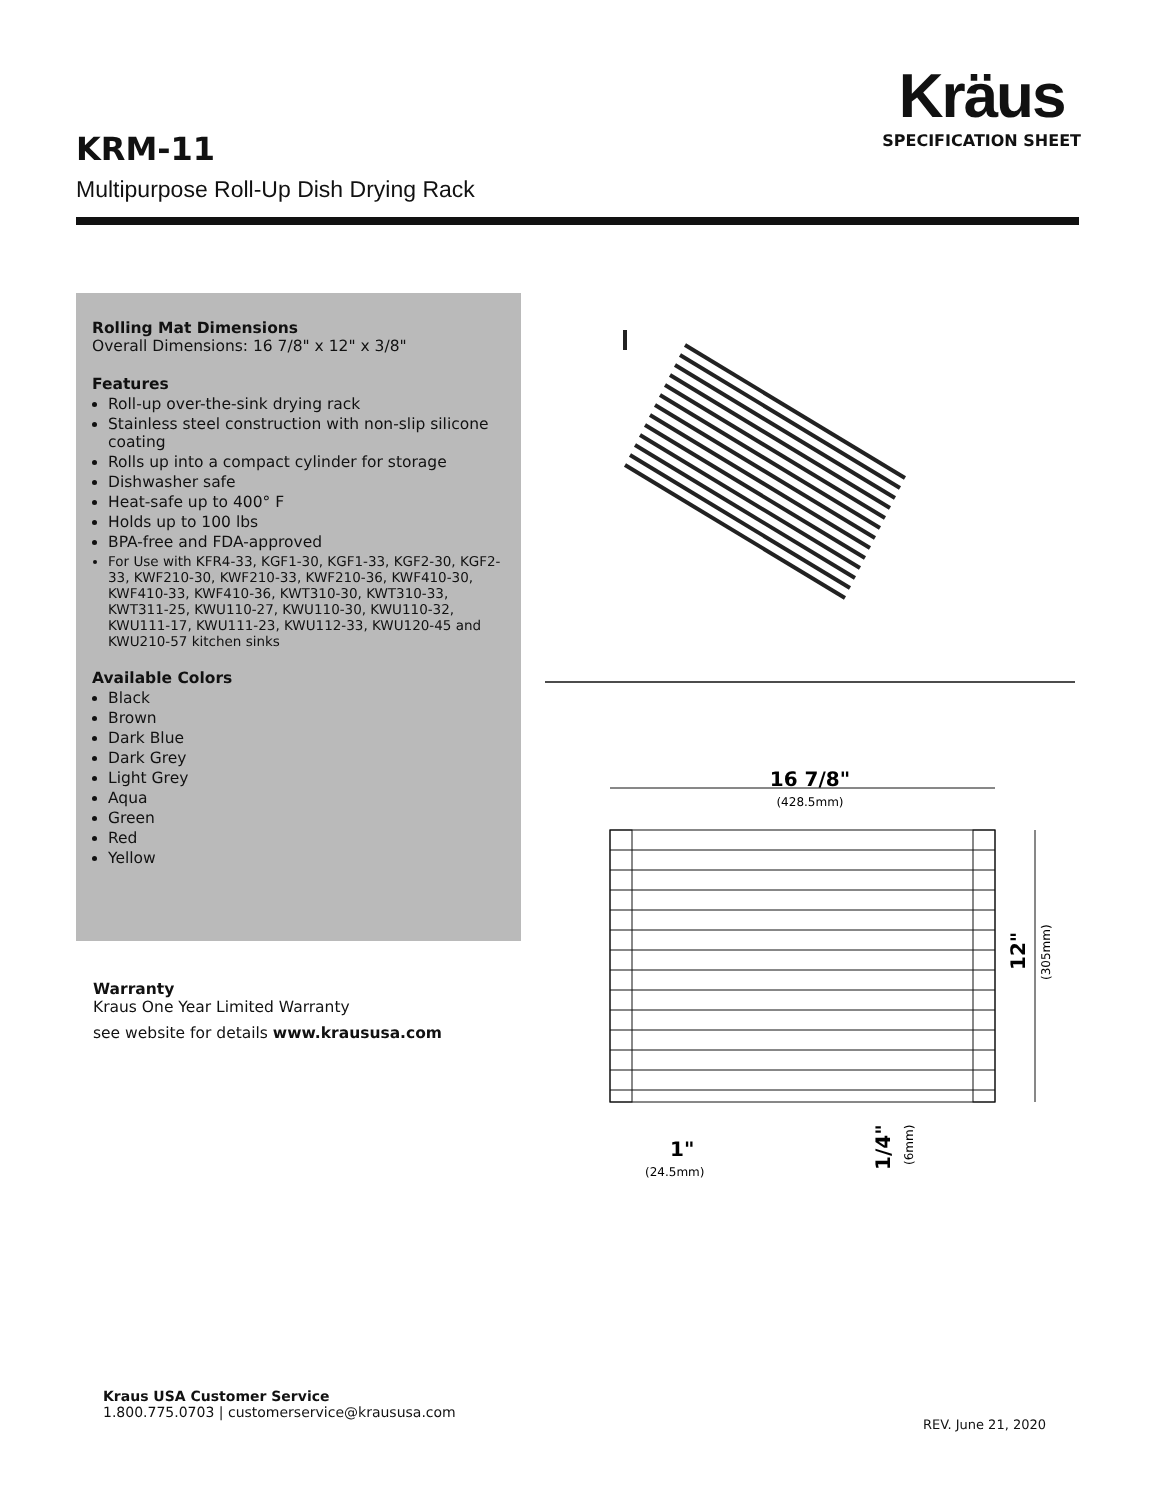Kräus
SPECIFICATION SHEET
KRM-11
Multipurpose Roll-Up Dish Drying Rack
Rolling Mat Dimensions
Overall Dimensions: 16 7/8" x 12" x 3/8"
Features
Roll-up over-the-sink drying rack
Stainless steel construction with non-slip silicone coating
Rolls up into a compact cylinder for storage
Dishwasher safe
Heat-safe up to 400° F
Holds up to 100 lbs
BPA-free and FDA-approved
For Use with KFR4-33, KGF1-30, KGF1-33, KGF2-30, KGF2-33, KWF210-30, KWF210-33, KWF210-36, KWF410-30, KWF410-33, KWF410-36, KWT310-30, KWT310-33, KWT311-25, KWU110-27, KWU110-30, KWU110-32, KWU111-17, KWU111-23, KWU112-33, KWU120-45 and KWU210-57 kitchen sinks
Available Colors
Black
Brown
Dark Blue
Dark Grey
Light Grey
Aqua
Green
Red
Yellow
Warranty
Kraus One Year Limited Warranty
see website for details www.kraususa.com
16 7/8"
(428.5mm)
12"
(305mm)
1"
(24.5mm)
1/4"
(6mm)
Kraus USA Customer Service
1.800.775.0703 | customerservice@kraususa.com
REV. June 21, 2020